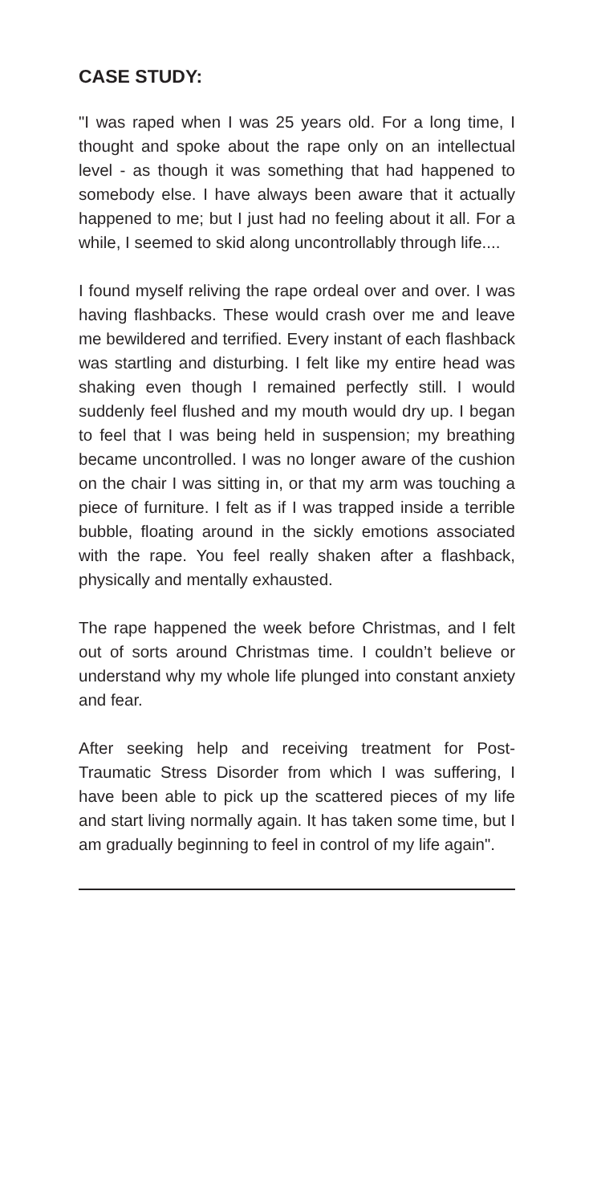CASE STUDY:
"I was raped when I was 25 years old. For a long time, I thought and spoke about the rape only on an intellectual level - as though it was something that had happened to somebody else. I have always been aware that it actually happened to me; but I just had no feeling about it all. For a while, I seemed to skid along uncontrollably through life....
I found myself reliving the rape ordeal over and over. I was having flashbacks. These would crash over me and leave me bewildered and terrified. Every instant of each flashback was startling and disturbing. I felt like my entire head was shaking even though I remained perfectly still. I would suddenly feel flushed and my mouth would dry up. I began to feel that I was being held in suspension; my breathing became uncontrolled. I was no longer aware of the cushion on the chair I was sitting in, or that my arm was touching a piece of furniture. I felt as if I was trapped inside a terrible bubble, floating around in the sickly emotions associated with the rape. You feel really shaken after a flashback, physically and mentally exhausted.
The rape happened the week before Christmas, and I felt out of sorts around Christmas time. I couldn’t believe or understand why my whole life plunged into constant anxiety and fear.
After seeking help and receiving treatment for Post-Traumatic Stress Disorder from which I was suffering, I have been able to pick up the scattered pieces of my life and start living normally again. It has taken some time, but I am gradually beginning to feel in control of my life again".